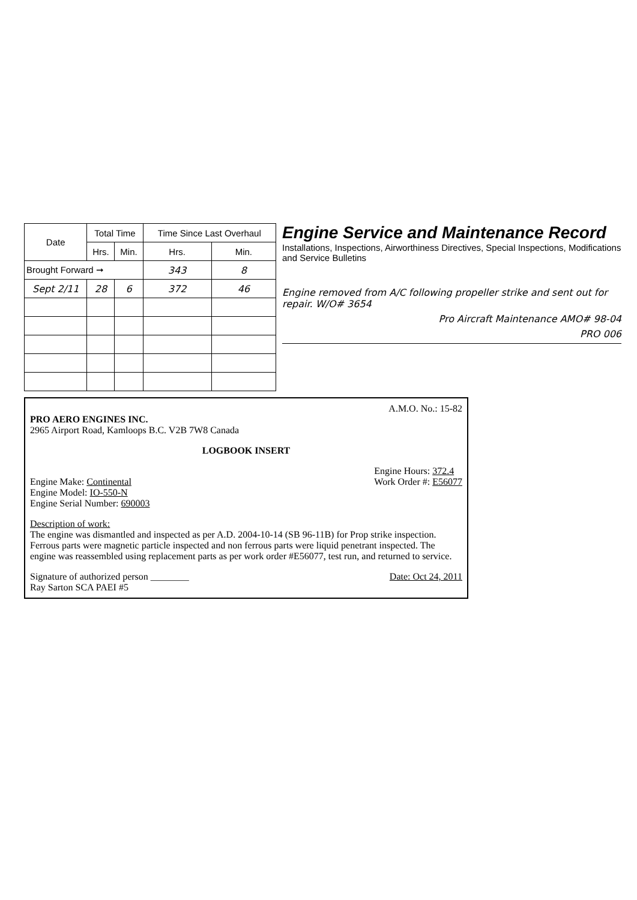| Date | Total Time | | Time Since Last Overhaul | |
| --- | --- | --- | --- | --- |
| | Hrs. | Min. | Hrs. | Min. |
| Brought Forward ➞ | | | 343 | 8 |
| Sept 2/11 | 28 | 6 | 372 | 46 |
Engine Service and Maintenance Record
Installations, Inspections, Airworthiness Directives, Special Inspections, Modifications and Service Bulletins
Engine removed from A/C following propeller strike and sent out for repair. W/O# 3654
Pro Aircraft Maintenance AMO# 98-04
PRO 006
A.M.O. No.: 15-82
PRO AERO ENGINES INC.
2965 Airport Road, Kamloops B.C. V2B 7W8 Canada
LOGBOOK INSERT
Engine Make: Continental
Engine Model: IO-550-N
Engine Serial Number: 690003
Engine Hours: 372.4
Work Order #: E56077
Description of work:
The engine was dismantled and inspected as per A.D. 2004-10-14 (SB 96-11B) for Prop strike inspection. Ferrous parts were magnetic particle inspected and non ferrous parts were liquid penetrant inspected. The engine was reassembled using replacement parts as per work order #E56077, test run, and returned to service.
Signature of authorized person ________
Ray Sarton SCA PAEI #5
Date: Oct 24, 2011